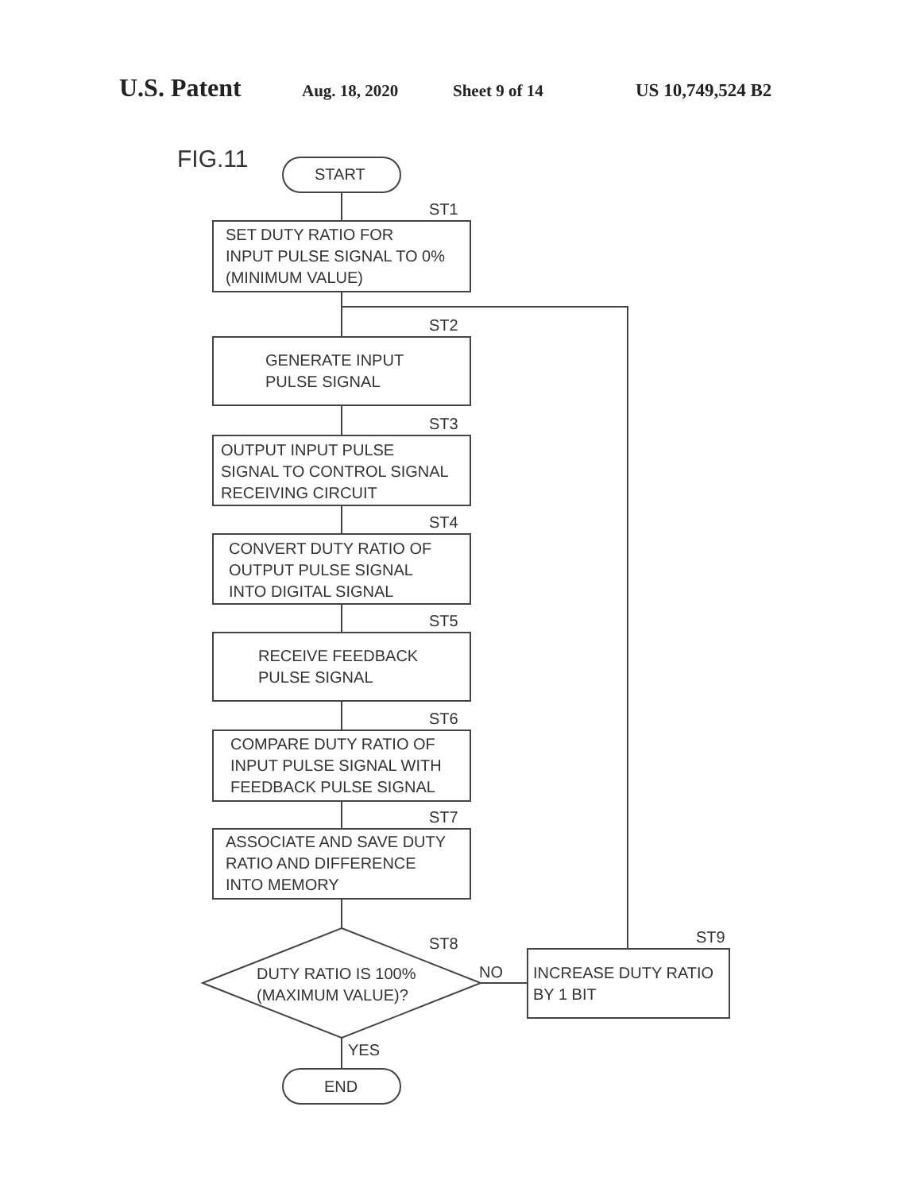U.S. Patent Aug. 18, 2020 Sheet 9 of 14 US 10,749,524 B2
FIG.11 START
ST1
SET DUTY RATIO FOR
INPUT PULSE SIGNAL TO 0%
(MINIMUM VALUE)
ST2
GENERATE INPUT
PULSE SIGNAL
ST3
OUTPUT INPUT PULSE
SIGNAL TO CONTROL SIGNAL
RECEIVING CIRCUIT
ST4
CONVERT DUTY RATIO OF
OUTPUT PULSE SIGNAL
INTO DIGITAL SIGNAL
ST5
RECEIVE FEEDBACK
PULSE SIGNAL
ST6
COMPARE DUTY RATIO OF
INPUT PULSE SIGNAL WITH
FEEDBACK PULSE SIGNAL
ST7
ASSOCIATE AND SAVE DUTY
RATIO AND DIFFERENCE
INTO MEMORY
ST8
DUTY RATIO IS 100%
(MAXIMUM VALUE)?
NO
ST9
INCREASE DUTY RATIO
BY 1 BIT
YES
END